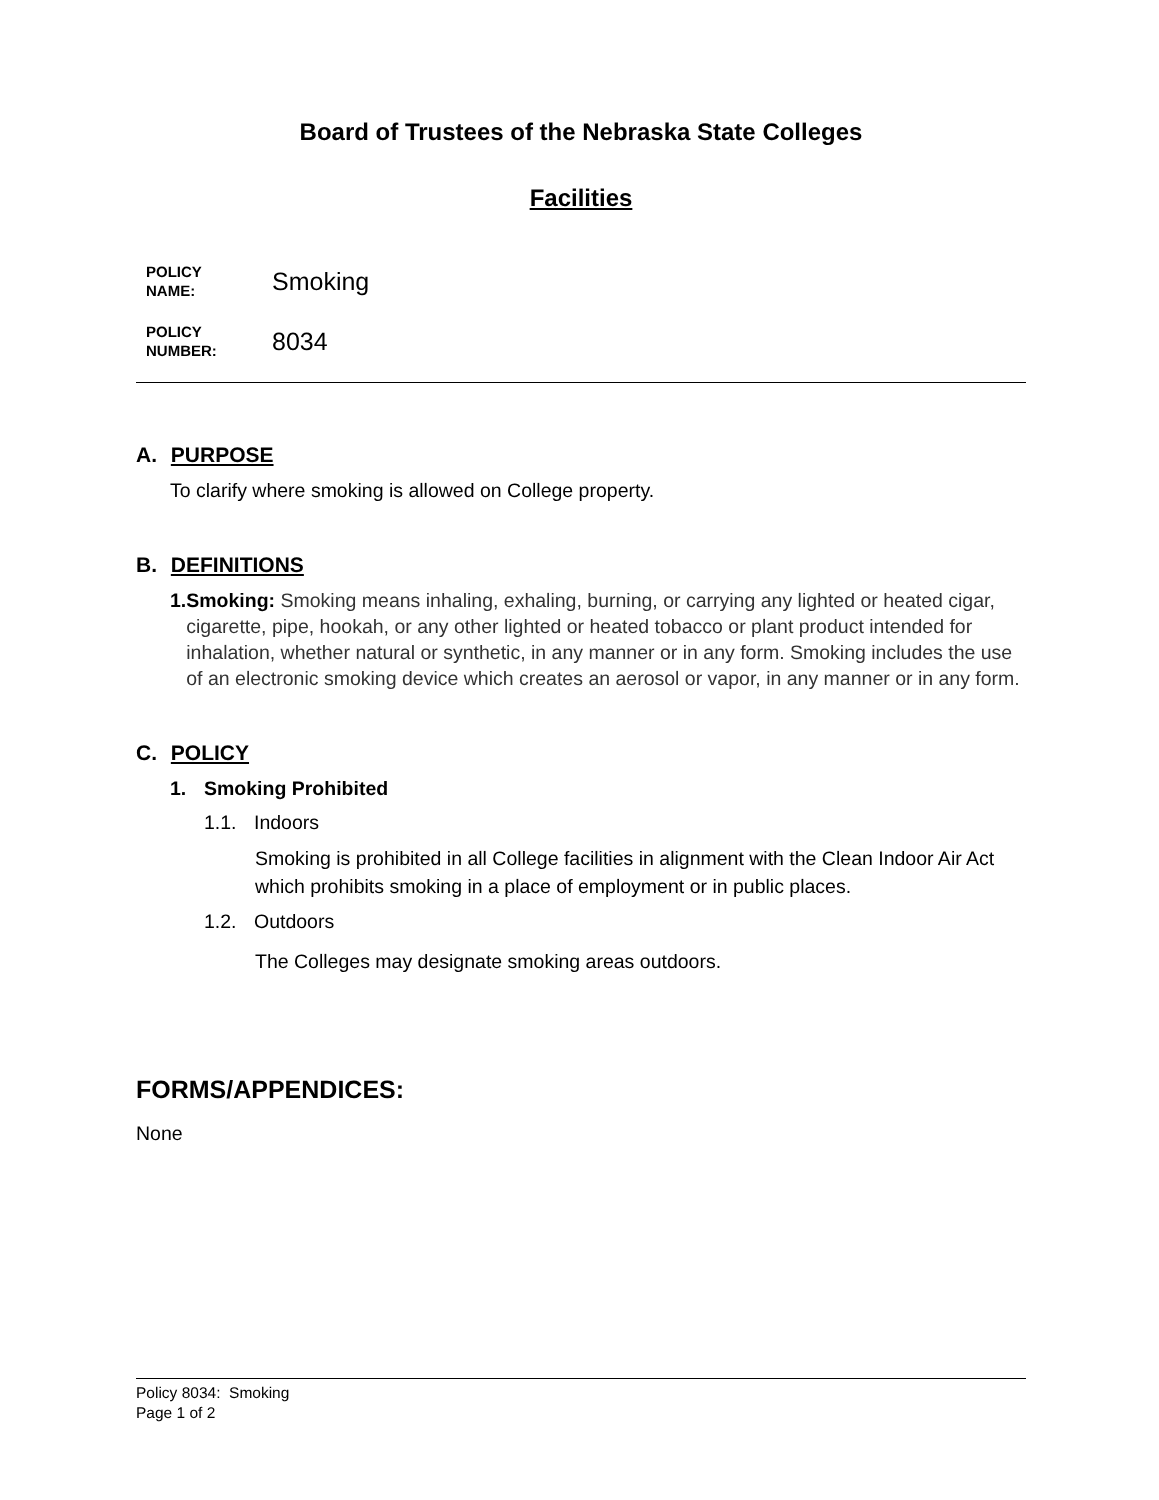Board of Trustees of the Nebraska State Colleges
Facilities
POLICY
NAME:
Smoking
POLICY
NUMBER:
8034
A. PURPOSE
To clarify where smoking is allowed on College property.
B. DEFINITIONS
1. Smoking: Smoking means inhaling, exhaling, burning, or carrying any lighted or heated cigar, cigarette, pipe, hookah, or any other lighted or heated tobacco or plant product intended for inhalation, whether natural or synthetic, in any manner or in any form. Smoking includes the use of an electronic smoking device which creates an aerosol or vapor, in any manner or in any form.
C. POLICY
1. Smoking Prohibited
1.1. Indoors
Smoking is prohibited in all College facilities in alignment with the Clean Indoor Air Act which prohibits smoking in a place of employment or in public places.
1.2. Outdoors
The Colleges may designate smoking areas outdoors.
FORMS/APPENDICES:
None
Policy 8034: Smoking
Page 1 of 2